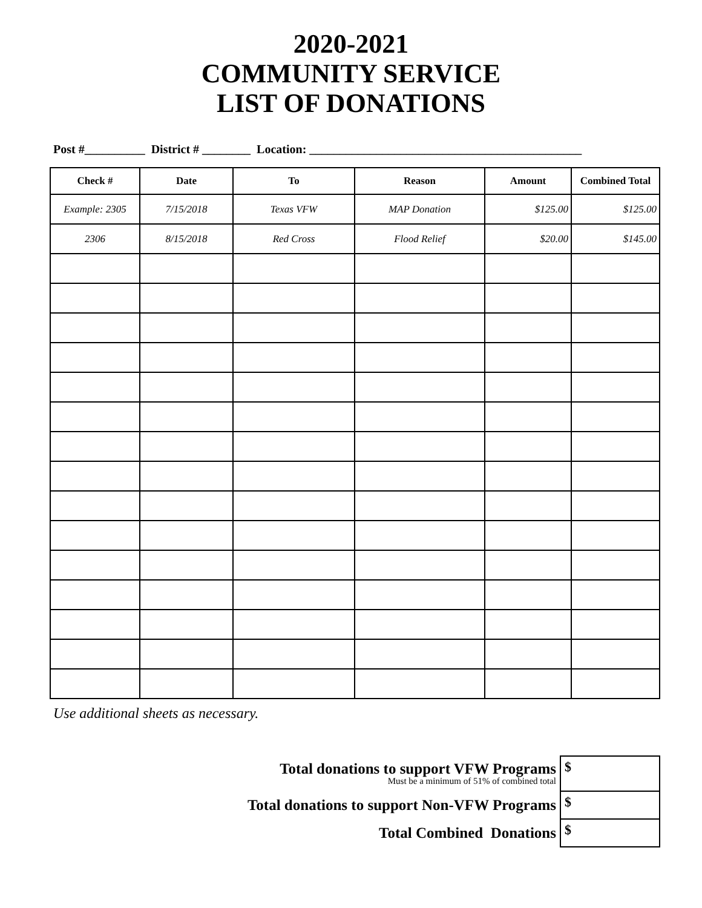2020-2021
COMMUNITY SERVICE
LIST OF DONATIONS
Post #__________ District # ________ Location: _____________________________________________
| Check # | Date | To | Reason | Amount | Combined Total |
| --- | --- | --- | --- | --- | --- |
| Example: 2305 | 7/15/2018 | Texas VFW | MAP Donation | $125.00 | $125.00 |
| 2306 | 8/15/2018 | Red Cross | Flood Relief | $20.00 | $145.00 |
Use additional sheets as necessary.
| Total donations to support VFW Programs Must be a minimum of 51% of combined total | $ |
| Total donations to support Non-VFW Programs | $ |
| Total Combined Donations | $ |